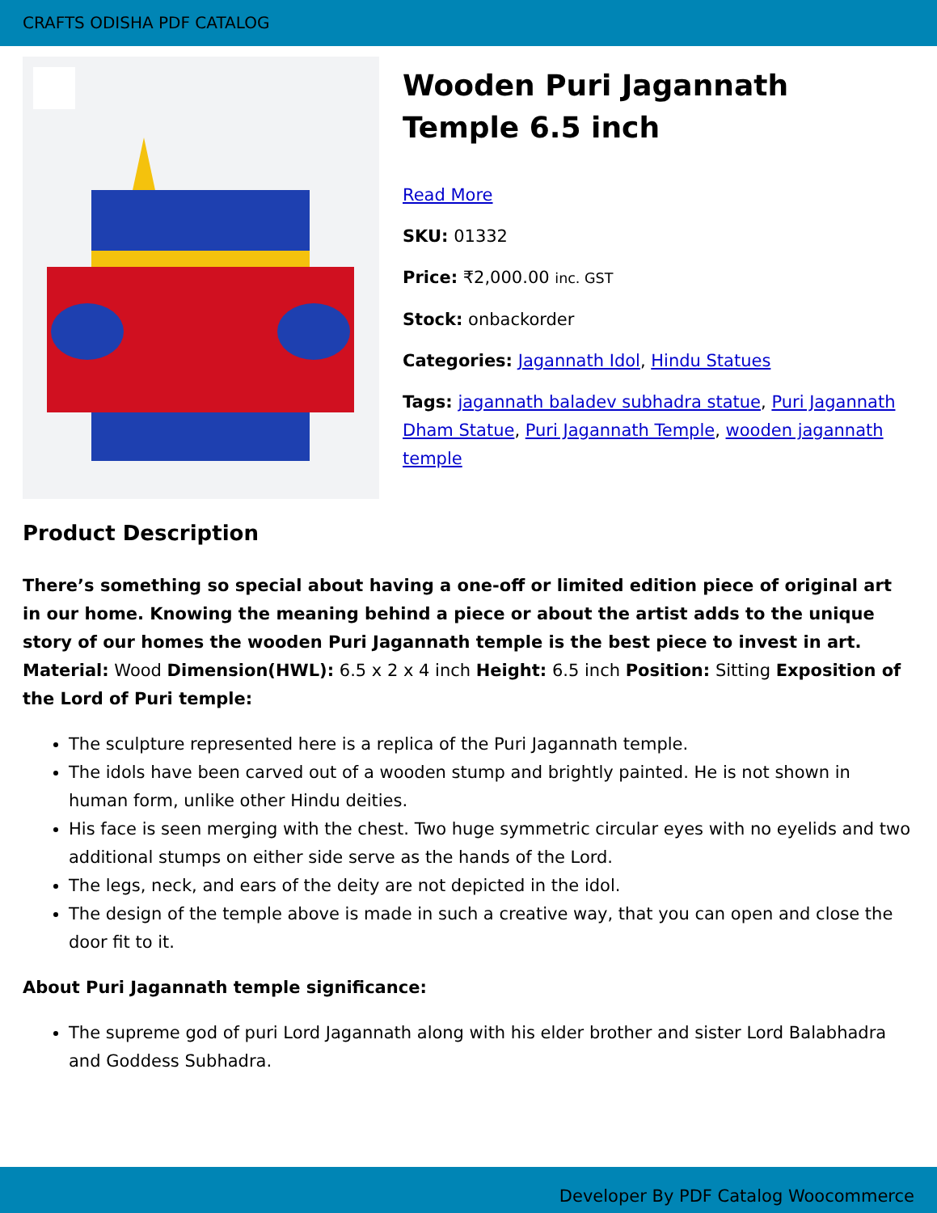CRAFTS ODISHA PDF CATALOG
Wooden Puri Jagannath Temple 6.5 inch
Read More
SKU: 01332
Price: ₹2,000.00 inc. GST
Stock: onbackorder
Categories: Jagannath Idol, Hindu Statues
Tags: jagannath baladev subhadra statue, Puri Jagannath Dham Statue, Puri Jagannath Temple, wooden jagannath temple
Product Description
There’s something so special about having a one-off or limited edition piece of original art in our home. Knowing the meaning behind a piece or about the artist adds to the unique story of our homes the wooden Puri Jagannath temple is the best piece to invest in art. Material: Wood Dimension(HWL): 6.5 x 2 x 4 inch Height: 6.5 inch Position: Sitting Exposition of the Lord of Puri temple:
The sculpture represented here is a replica of the Puri Jagannath temple.
The idols have been carved out of a wooden stump and brightly painted. He is not shown in human form, unlike other Hindu deities.
His face is seen merging with the chest. Two huge symmetric circular eyes with no eyelids and two additional stumps on either side serve as the hands of the Lord.
The legs, neck, and ears of the deity are not depicted in the idol.
The design of the temple above is made in such a creative way, that you can open and close the door fit to it.
About Puri Jagannath temple significance:
The supreme god of puri Lord Jagannath along with his elder brother and sister Lord Balabhadra and Goddess Subhadra.
Developer By PDF Catalog Woocommerce